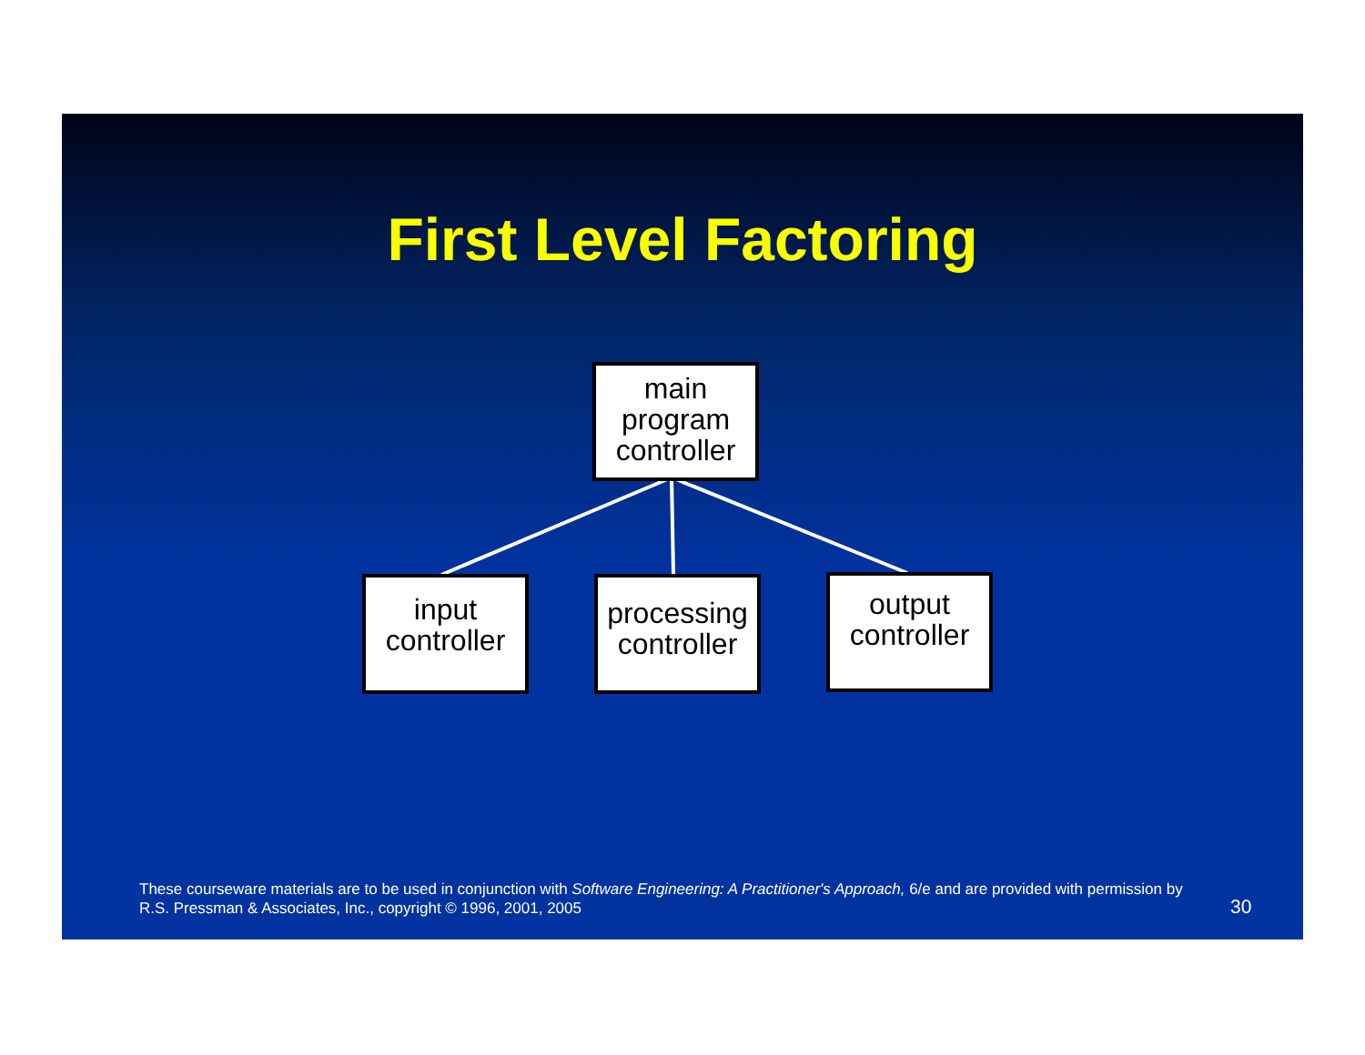First Level Factoring
main
program
controller
input
controller
processing
controller
output
controller
These courseware materials are to be used in conjunction with Software Engineering: A Practitioner's Approach, 6/e and are provided with permission by R.S. Pressman & Associates, Inc., copyright © 1996, 2001, 2005
30